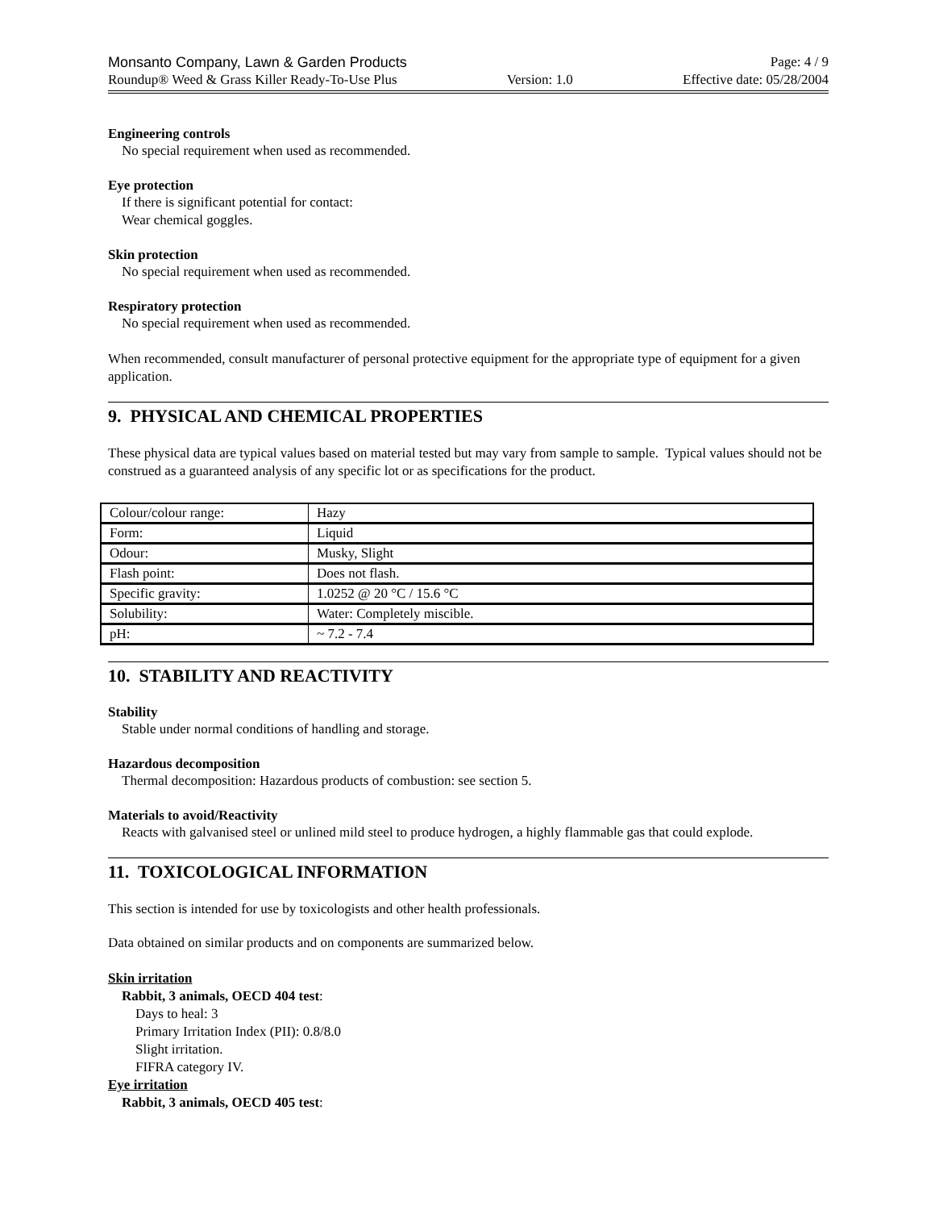Monsanto Company, Lawn & Garden Products Page: 4 / 9
Roundup® Weed & Grass Killer Ready-To-Use Plus Version: 1.0 Effective date: 05/28/2004
Engineering controls
No special requirement when used as recommended.
Eye protection
If there is significant potential for contact:
Wear chemical goggles.
Skin protection
No special requirement when used as recommended.
Respiratory protection
No special requirement when used as recommended.
When recommended, consult manufacturer of personal protective equipment for the appropriate type of equipment for a given application.
9. PHYSICAL AND CHEMICAL PROPERTIES
These physical data are typical values based on material tested but may vary from sample to sample. Typical values should not be construed as a guaranteed analysis of any specific lot or as specifications for the product.
| Colour/colour range: | Hazy |
| Form: | Liquid |
| Odour: | Musky, Slight |
| Flash point: | Does not flash. |
| Specific gravity: | 1.0252 @ 20 °C / 15.6 °C |
| Solubility: | Water: Completely miscible. |
| pH: | ~ 7.2 - 7.4 |
10. STABILITY AND REACTIVITY
Stability
Stable under normal conditions of handling and storage.
Hazardous decomposition
Thermal decomposition: Hazardous products of combustion: see section 5.
Materials to avoid/Reactivity
Reacts with galvanised steel or unlined mild steel to produce hydrogen, a highly flammable gas that could explode.
11. TOXICOLOGICAL INFORMATION
This section is intended for use by toxicologists and other health professionals.
Data obtained on similar products and on components are summarized below.
Skin irritation
Rabbit, 3 animals, OECD 404 test:
Days to heal: 3
Primary Irritation Index (PII): 0.8/8.0
Slight irritation.
FIFRA category IV.
Eye irritation
Rabbit, 3 animals, OECD 405 test: